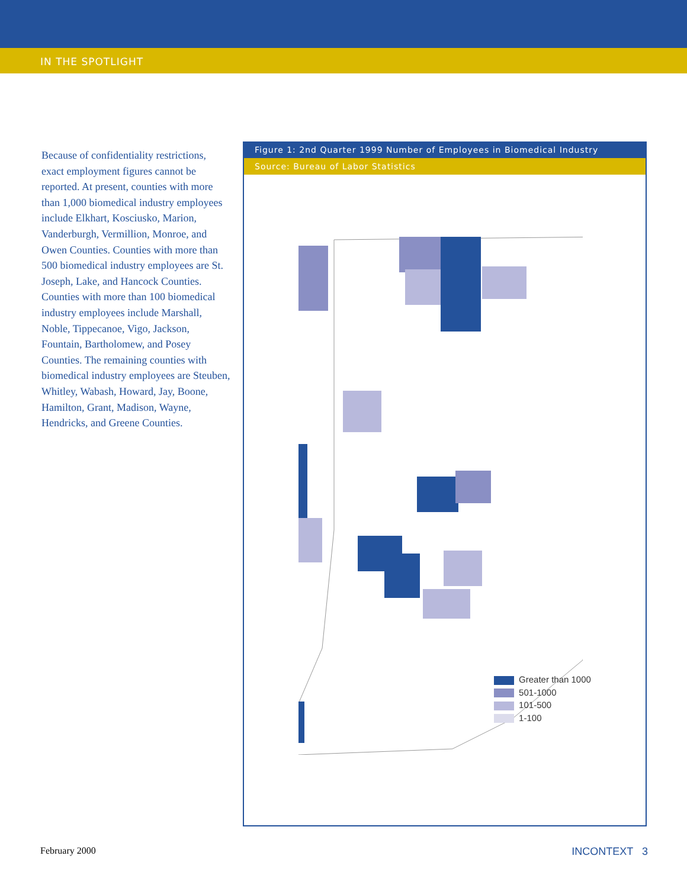IN THE SPOTLIGHT
Because of confidentiality restrictions, exact employment figures cannot be reported. At present, counties with more than 1,000 biomedical industry employees include Elkhart, Kosciusko, Marion, Vanderburgh, Vermillion, Monroe, and Owen Counties. Counties with more than 500 biomedical industry employees are St. Joseph, Lake, and Hancock Counties. Counties with more than 100 biomedical industry employees include Marshall, Noble, Tippecanoe, Vigo, Jackson, Fountain, Bartholomew, and Posey Counties. The remaining counties with biomedical industry employees are Steuben, Whitley, Wabash, Howard, Jay, Boone, Hamilton, Grant, Madison, Wayne, Hendricks, and Greene Counties.
Figure 1: 2nd Quarter 1999 Number of Employees in Biomedical Industry
Source: Bureau of Labor Statistics
Greater than 1000
501-1000
101-500
1-100
February 2000 INCONTEXT 3